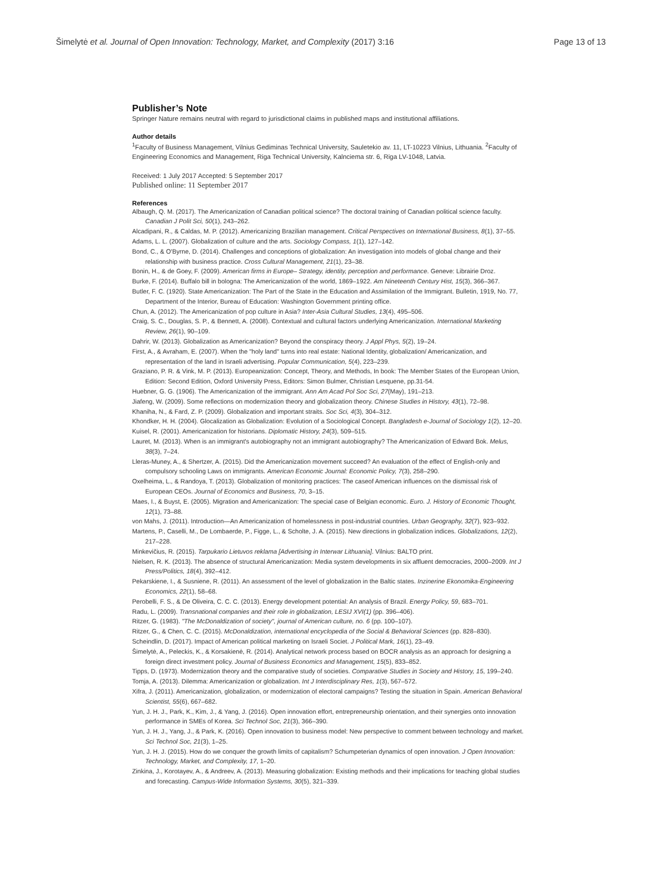Šimelytė et al. Journal of Open Innovation: Technology, Market, and Complexity (2017) 3:16 Page 13 of 13
Publisher’s Note
Springer Nature remains neutral with regard to jurisdictional claims in published maps and institutional affiliations.
Author details
<sup>1</sup> Faculty of Business Management, Vilnius Gediminas Technical University, Sauletekio av. 11, LT-10223 Vilnius, Lithuania. <sup>2</sup>Faculty of Engineering Economics and Management, Riga Technical University, Kalnciema str. 6, Riga LV-1048, Latvia.
Received: 1 July 2017 Accepted: 5 September 2017
Published online: 11 September 2017
References
Albaugh, Q. M. (2017). The Americanization of Canadian political science? The doctoral training of Canadian political science faculty. Canadian J Polit Sci, 50(1), 243–262.
Alcadipani, R., & Caldas, M. P. (2012). Americanizing Brazilian management. Critical Perspectives on International Business, 8(1), 37–55.
Adams, L. L. (2007). Globalization of culture and the arts. Sociology Compass, 1(1), 127–142.
Bond, C., & O'Byrne, D. (2014). Challenges and conceptions of globalization: An investigation into models of global change and their relationship with business practice. Cross Cultural Management, 21(1), 23–38.
Bonin, H., & de Goey, F. (2009). American firms in Europe– Strategy, identity, perception and performance. Geneve: Librairie Droz.
Burke, F. (2014). Buffalo bill in bologna: The Americanization of the world, 1869–1922. Am Nineteenth Century Hist, 15(3), 366–367.
Butler, F. C. (1920). State Americanization: The Part of the State in the Education and Assimilation of the Immigrant. Bulletin, 1919, No. 77, Department of the Interior, Bureau of Education: Washington Government printing office.
Chun, A. (2012). The Americanization of pop culture in Asia? Inter-Asia Cultural Studies, 13(4), 495–506.
Craig, S. C., Douglas, S. P., & Bennett, A. (2008). Contextual and cultural factors underlying Americanization. International Marketing Review, 26(1), 90–109.
Dahrir, W. (2013). Globalization as Americanization? Beyond the conspiracy theory. J Appl Phys, 5(2), 19–24.
First, A., & Avraham, E. (2007). When the "holy land" turns into real estate: National Identity, globalization/ Americanization, and representation of the land in Israeli advertising. Popular Communication, 5(4), 223–239.
Graziano, P. R. & Vink, M. P. (2013). Europeanization: Concept, Theory, and Methods, In book: The Member States of the European Union, Edition: Second Edition, Oxford University Press, Editors: Simon Bulmer, Christian Lesquene, pp.31-54.
Huebner, G. G. (1906). The Americanization of the immigrant. Ann Am Acad Pol Soc Sci, 27(May), 191–213.
Jiafeng, W. (2009). Some reflections on modernization theory and globalization theory. Chinese Studies in History, 43(1), 72–98.
Khaniha, N., & Fard, Z. P. (2009). Globalization and important straits. Soc Sci, 4(3), 304–312.
Khondker, H. H. (2004). Glocalization as Globalization: Evolution of a Sociological Concept. Bangladesh e-Journal of Sociology 1(2), 12–20.
Kuisel, R. (2001). Americanization for historians. Diplomatic History, 24(3), 509–515.
Lauret, M. (2013). When is an immigrant's autobiography not an immigrant autobiography? The Americanization of Edward Bok. Melus, 38(3), 7–24.
Lleras-Muney, A., & Shertzer, A. (2015). Did the Americanization movement succeed? An evaluation of the effect of English-only and compulsory schooling Laws on immigrants. American Economic Journal: Economic Policy, 7(3), 258–290.
Oxelheima, L., & Randoya, T. (2013). Globalization of monitoring practices: The caseof American influences on the dismissal risk of European CEOs. Journal of Economics and Business, 70, 3–15.
Maes, I., & Buyst, E. (2005). Migration and Americanization: The special case of Belgian economic. Euro. J. History of Economic Thought, 12(1), 73–88.
von Mahs, J. (2011). Introduction—An Americanization of homelessness in post-industrial countries. Urban Geography, 32(7), 923–932.
Martens, P., Caselli, M., De Lombaerde, P., Figge, L., & Scholte, J. A. (2015). New directions in globalization indices. Globalizations, 12(2), 217–228.
Minkevičius, R. (2015). Tarpukario Lietuvos reklama [Advertising in Interwar Lithuania]. Vilnius: BALTO print.
Nielsen, R. K. (2013). The absence of structural Americanization: Media system developments in six affluent democracies, 2000–2009. Int J Press/Politics, 18(4), 392–412.
Pekarskiene, I., & Susniene, R. (2011). An assessment of the level of globalization in the Baltic states. Inzinerine Ekonomika-Engineering Economics, 22(1), 58–68.
Perobelli, F. S., & De Oliveira, C. C. C. (2013). Energy development potential: An analysis of Brazil. Energy Policy, 59, 683–701.
Radu, L. (2009). Transnational companies and their role in globalization, LESIJ XVI(1) (pp. 396–406).
Ritzer, G. (1983). "The McDonaldization of society", journal of American culture, no. 6 (pp. 100–107).
Ritzer, G., & Chen, C. C. (2015). McDonaldization, international encyclopedia of the Social & Behavioral Sciences (pp. 828–830).
Scheindlin, D. (2017). Impact of American political marketing on Israeli Societ. J Political Mark, 16(1), 23–49.
Šimelytė, A., Peleckis, K., & Korsakienė, R. (2014). Analytical network process based on BOCR analysis as an approach for designing a foreign direct investment policy. Journal of Business Economics and Management, 15(5), 833–852.
Tipps, D. (1973). Modernization theory and the comparative study of societies. Comparative Studies in Society and History, 15, 199–240.
Tomja, A. (2013). Dilemma: Americanization or globalization. Int J Interdisciplinary Res, 1(3), 567–572.
Xifra, J. (2011). Americanization, globalization, or modernization of electoral campaigns? Testing the situation in Spain. American Behavioral Scientist, 55(6), 667–682.
Yun, J. H. J., Park, K., Kim, J., & Yang, J. (2016). Open innovation effort, entrepreneurship orientation, and their synergies onto innovation performance in SMEs of Korea. Sci Technol Soc, 21(3), 366–390.
Yun, J. H. J., Yang, J., & Park, K. (2016). Open innovation to business model: New perspective to comment between technology and market. Sci Technol Soc, 21(3), 1–25.
Yun, J. H. J. (2015). How do we conquer the growth limits of capitalism? Schumpeterian dynamics of open innovation. J Open Innovation: Technology, Market, and Complexity, 17, 1–20.
Zinkina, J., Korotayev, A., & Andreev, A. (2013). Measuring globalization: Existing methods and their implications for teaching global studies and forecasting. Campus-Wide Information Systems, 30(5), 321–339.